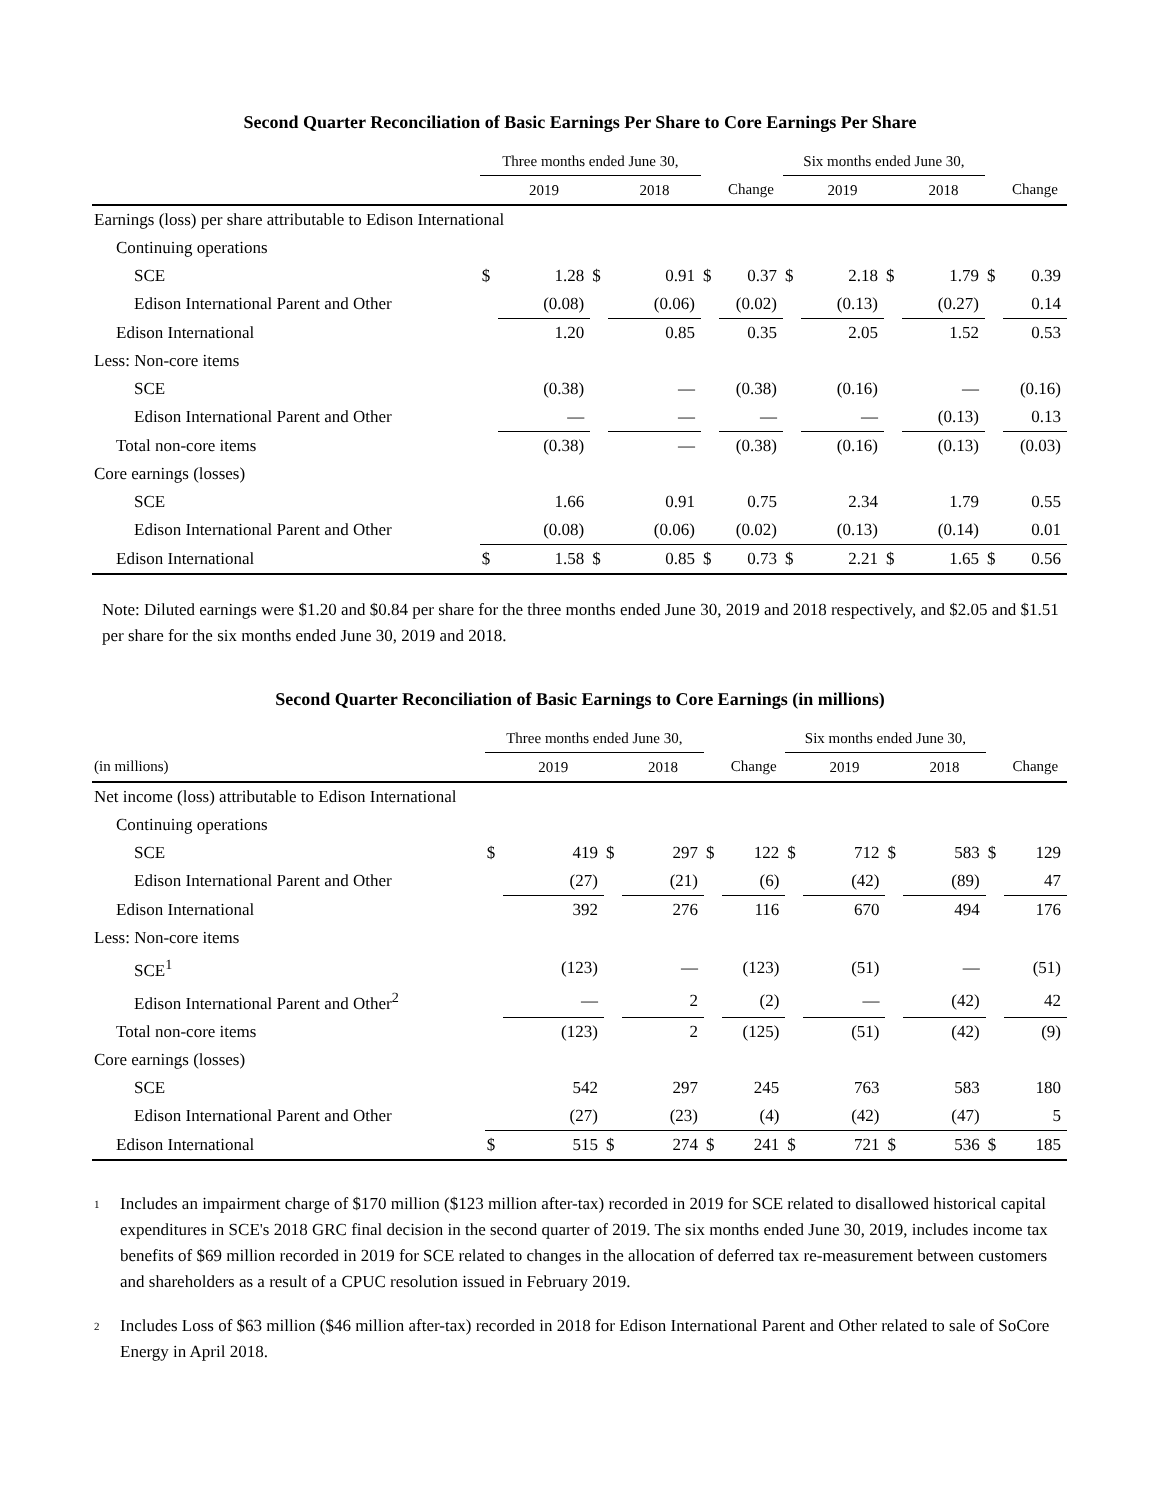Second Quarter Reconciliation of Basic Earnings Per Share to Core Earnings Per Share
| | Three months ended June 30, | | | | | | Six months ended June 30, | | | | | |
| --- | --- | --- | --- | --- | --- | --- | --- | --- | --- | --- | --- | --- |
| | | 2019 | | 2018 | | Change | | 2019 | | 2018 | | Change |
| Earnings (loss) per share attributable to Edison International | | | | | | | | | | | | |
| Continuing operations | | | | | | | | | | | | |
| SCE | $ | 1.28 | $ | 0.91 | $ | 0.37 | $ | 2.18 | $ | 1.79 | $ | 0.39 |
| Edison International Parent and Other | | (0.08) | | (0.06) | | (0.02) | | (0.13) | | (0.27) | | 0.14 |
| Edison International | | 1.20 | | 0.85 | | 0.35 | | 2.05 | | 1.52 | | 0.53 |
| Less: Non-core items | | | | | | | | | | | | |
| SCE | | (0.38) | | — | | (0.38) | | (0.16) | | — | | (0.16) |
| Edison International Parent and Other | | — | | — | | — | | — | | (0.13) | | 0.13 |
| Total non-core items | | (0.38) | | — | | (0.38) | | (0.16) | | (0.13) | | (0.03) |
| Core earnings (losses) | | | | | | | | | | | | |
| SCE | | 1.66 | | 0.91 | | 0.75 | | 2.34 | | 1.79 | | 0.55 |
| Edison International Parent and Other | | (0.08) | | (0.06) | | (0.02) | | (0.13) | | (0.14) | | 0.01 |
| Edison International | $ | 1.58 | $ | 0.85 | $ | 0.73 | $ | 2.21 | $ | 1.65 | $ | 0.56 |
Note: Diluted earnings were $1.20 and $0.84 per share for the three months ended June 30, 2019 and 2018 respectively, and $2.05 and $1.51 per share for the six months ended June 30, 2019 and 2018.
Second Quarter Reconciliation of Basic Earnings to Core Earnings (in millions)
| | Three months ended June 30, | | | | | | Six months ended June 30, | | | | | |
| --- | --- | --- | --- | --- | --- | --- | --- | --- | --- | --- | --- | --- |
| (in millions) | | 2019 | | 2018 | | Change | | 2019 | | 2018 | | Change |
| Net income (loss) attributable to Edison International | | | | | | | | | | | | |
| Continuing operations | | | | | | | | | | | | |
| SCE | $ | 419 | $ | 297 | $ | 122 | $ | 712 | $ | 583 | $ | 129 |
| Edison International Parent and Other | | (27) | | (21) | | (6) | | (42) | | (89) | | 47 |
| Edison International | | 392 | | 276 | | 116 | | 670 | | 494 | | 176 |
| Less: Non-core items | | | | | | | | | | | | |
| SCE<sup>1</sup> | | (123) | | — | | (123) | | (51) | | — | | (51) |
| Edison International Parent and Other<sup>2</sup> | | — | | 2 | | (2) | | — | | (42) | | 42 |
| Total non-core items | | (123) | | 2 | | (125) | | (51) | | (42) | | (9) |
| Core earnings (losses) | | | | | | | | | | | | |
| SCE | | 542 | | 297 | | 245 | | 763 | | 583 | | 180 |
| Edison International Parent and Other | | (27) | | (23) | | (4) | | (42) | | (47) | | 5 |
| Edison International | $ | 515 | $ | 274 | $ | 241 | $ | 721 | $ | 536 | $ | 185 |
<sup>1</sup>
Includes an impairment charge of $170 million ($123 million after-tax) recorded in 2019 for SCE related to disallowed historical capital expenditures in SCE's 2018 GRC final decision in the second quarter of 2019. The six months ended June 30, 2019, includes income tax benefits of $69 million recorded in 2019 for SCE related to changes in the allocation of deferred tax re-measurement between customers and shareholders as a result of a CPUC resolution issued in February 2019.
<sup>2</sup>
Includes Loss of $63 million ($46 million after-tax) recorded in 2018 for Edison International Parent and Other related to sale of SoCore Energy in April 2018.